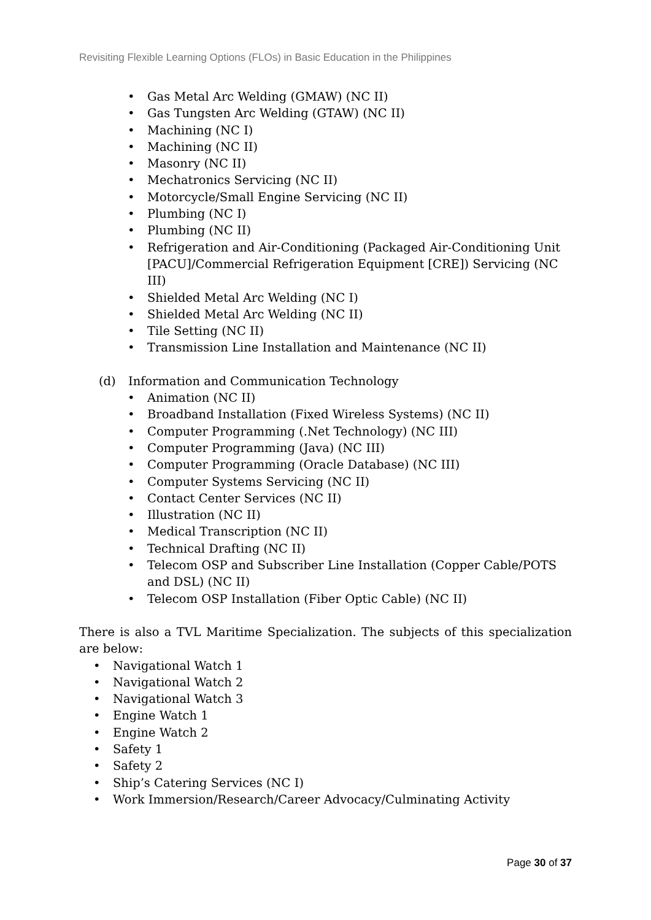Revisiting Flexible Learning Options (FLOs) in Basic Education in the Philippines
Gas Metal Arc Welding (GMAW) (NC II)
Gas Tungsten Arc Welding (GTAW) (NC II)
Machining (NC I)
Machining (NC II)
Masonry (NC II)
Mechatronics Servicing (NC II)
Motorcycle/Small Engine Servicing (NC II)
Plumbing (NC I)
Plumbing (NC II)
Refrigeration and Air-Conditioning (Packaged Air-Conditioning Unit [PACU]/Commercial Refrigeration Equipment [CRE]) Servicing (NC III)
Shielded Metal Arc Welding (NC I)
Shielded Metal Arc Welding (NC II)
Tile Setting (NC II)
Transmission Line Installation and Maintenance (NC II)
(d) Information and Communication Technology
Animation (NC II)
Broadband Installation (Fixed Wireless Systems) (NC II)
Computer Programming (.Net Technology) (NC III)
Computer Programming (Java) (NC III)
Computer Programming (Oracle Database) (NC III)
Computer Systems Servicing (NC II)
Contact Center Services (NC II)
Illustration (NC II)
Medical Transcription (NC II)
Technical Drafting (NC II)
Telecom OSP and Subscriber Line Installation (Copper Cable/POTS and DSL) (NC II)
Telecom OSP Installation (Fiber Optic Cable) (NC II)
There is also a TVL Maritime Specialization. The subjects of this specialization are below:
Navigational Watch 1
Navigational Watch 2
Navigational Watch 3
Engine Watch 1
Engine Watch 2
Safety 1
Safety 2
Ship’s Catering Services (NC I)
Work Immersion/Research/Career Advocacy/Culminating Activity
Page 30 of 37